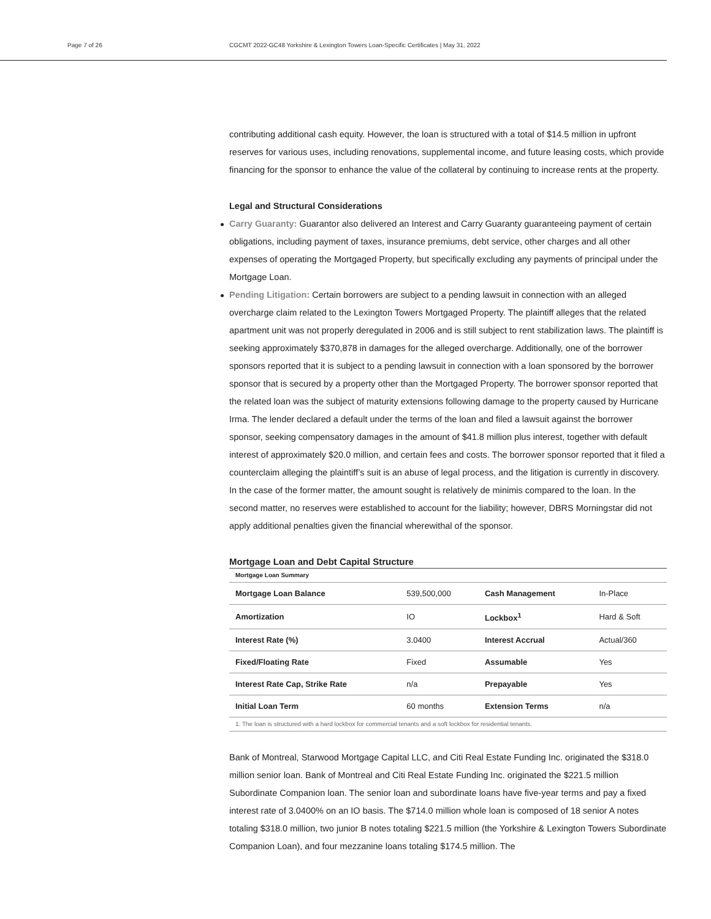Page 7 of 26 CGCMT 2022-GC48 Yorkshire & Lexington Towers Loan-Specific Certificates | May 31, 2022
contributing additional cash equity. However, the loan is structured with a total of $14.5 million in upfront reserves for various uses, including renovations, supplemental income, and future leasing costs, which provide financing for the sponsor to enhance the value of the collateral by continuing to increase rents at the property.
Legal and Structural Considerations
Carry Guaranty: Guarantor also delivered an Interest and Carry Guaranty guaranteeing payment of certain obligations, including payment of taxes, insurance premiums, debt service, other charges and all other expenses of operating the Mortgaged Property, but specifically excluding any payments of principal under the Mortgage Loan.
Pending Litigation: Certain borrowers are subject to a pending lawsuit in connection with an alleged overcharge claim related to the Lexington Towers Mortgaged Property. The plaintiff alleges that the related apartment unit was not properly deregulated in 2006 and is still subject to rent stabilization laws. The plaintiff is seeking approximately $370,878 in damages for the alleged overcharge. Additionally, one of the borrower sponsors reported that it is subject to a pending lawsuit in connection with a loan sponsored by the borrower sponsor that is secured by a property other than the Mortgaged Property. The borrower sponsor reported that the related loan was the subject of maturity extensions following damage to the property caused by Hurricane Irma. The lender declared a default under the terms of the loan and filed a lawsuit against the borrower sponsor, seeking compensatory damages in the amount of $41.8 million plus interest, together with default interest of approximately $20.0 million, and certain fees and costs. The borrower sponsor reported that it filed a counterclaim alleging the plaintiff’s suit is an abuse of legal process, and the litigation is currently in discovery. In the case of the former matter, the amount sought is relatively de minimis compared to the loan. In the second matter, no reserves were established to account for the liability; however, DBRS Morningstar did not apply additional penalties given the financial wherewithal of the sponsor.
Mortgage Loan and Debt Capital Structure
| Mortgage Loan Summary | | | |
| Mortgage Loan Balance | 539,500,000 | Cash Management | In-Place |
| Amortization | IO | Lockbox<sup>1</sup> | Hard & Soft |
| Interest Rate (%) | 3.0400 | Interest Accrual | Actual/360 |
| Fixed/Floating Rate | Fixed | Assumable | Yes |
| Interest Rate Cap, Strike Rate | n/a | Prepayable | Yes |
| Initial Loan Term | 60 months | Extension Terms | n/a |
1. The loan is structured with a hard lockbox for commercial tenants and a soft lockbox for residential tenants.
Bank of Montreal, Starwood Mortgage Capital LLC, and Citi Real Estate Funding Inc. originated the $318.0 million senior loan. Bank of Montreal and Citi Real Estate Funding Inc. originated the $221.5 million Subordinate Companion loan. The senior loan and subordinate loans have five-year terms and pay a fixed interest rate of 3.0400% on an IO basis. The $714.0 million whole loan is composed of 18 senior A notes totaling $318.0 million, two junior B notes totaling $221.5 million (the Yorkshire & Lexington Towers Subordinate Companion Loan), and four mezzanine loans totaling $174.5 million. The